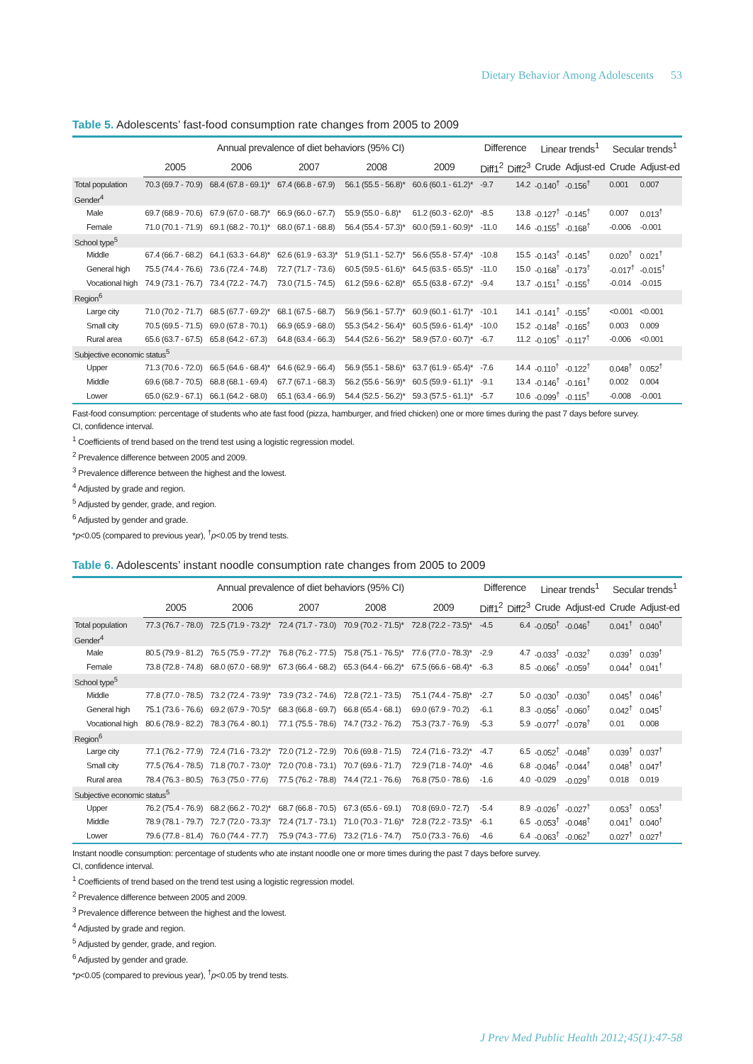Dietary Behavior Among Adolescents 53
Table 5. Adolescents’ fast-food consumption rate changes from 2005 to 2009
| | Annual prevalence of diet behaviors (95% CI) | | | | | Difference | | Linear trends<sup>1</sup> | | Secular trends<sup>1</sup> | |
| --- | --- | --- | --- | --- | --- | --- | --- | --- | --- | --- | --- |
| | 2005 | 2006 | 2007 | 2008 | 2009 | Diff1<sup>2</sup> | Diff2<sup>3</sup> | Crude | Adjust-ed | Crude | Adjust-ed |
| Total population | 70.3 (69.7 - 70.9) | 68.4 (67.8 - 69.1)* | 67.4 (66.8 - 67.9) | 56.1 (55.5 - 56.8)* | 60.6 (60.1 - 61.2)* | -9.7 | 14.2 | -0.140<sup>†</sup> | -0.156<sup>†</sup> | 0.001 | 0.007 |
| Gender<sup>4</sup> | | | | | | | | | | | |
| Male | 69.7 (68.9 - 70.6) | 67.9 (67.0 - 68.7)* | 66.9 (66.0 - 67.7) | 55.9 (55.0 - 6.8)* | 61.2 (60.3 - 62.0)* | -8.5 | 13.8 | -0.127<sup>†</sup> | -0.145<sup>†</sup> | 0.007 | 0.013<sup>†</sup> |
| Female | 71.0 (70.1 - 71.9) | 69.1 (68.2 - 70.1)* | 68.0 (67.1 - 68.8) | 56.4 (55.4 - 57.3)* | 60.0 (59.1 - 60.9)* | -11.0 | 14.6 | -0.155<sup>†</sup> | -0.168<sup>†</sup> | -0.006 | -0.001 |
| School type<sup>5</sup> | | | | | | | | | | | |
| Middle | 67.4 (66.7 - 68.2) | 64.1 (63.3 - 64.8)* | 62.6 (61.9 - 63.3)* | 51.9 (51.1 - 52.7)* | 56.6 (55.8 - 57.4)* | -10.8 | 15.5 | -0.143<sup>†</sup> | -0.145<sup>†</sup> | 0.020<sup>†</sup> | 0.021<sup>†</sup> |
| General high | 75.5 (74.4 - 76.6) | 73.6 (72.4 - 74.8) | 72.7 (71.7 - 73.6) | 60.5 (59.5 - 61.6)* | 64.5 (63.5 - 65.5)* | -11.0 | 15.0 | -0.168<sup>†</sup> | -0.173<sup>†</sup> | -0.017<sup>†</sup> | -0.015<sup>†</sup> |
| Vocational high | 74.9 (73.1 - 76.7) | 73.4 (72.2 - 74.7) | 73.0 (71.5 - 74.5) | 61.2 (59.6 - 62.8)* | 65.5 (63.8 - 67.2)* | -9.4 | 13.7 | -0.151<sup>†</sup> | -0.155<sup>†</sup> | -0.014 | -0.015 |
| Region<sup>6</sup> | | | | | | | | | | | |
| Large city | 71.0 (70.2 - 71.7) | 68.5 (67.7 - 69.2)* | 68.1 (67.5 - 68.7) | 56.9 (56.1 - 57.7)* | 60.9 (60.1 - 61.7)* | -10.1 | 14.1 | -0.141<sup>†</sup> | -0.155<sup>†</sup> | <0.001 | <0.001 |
| Small city | 70.5 (69.5 - 71.5) | 69.0 (67.8 - 70.1) | 66.9 (65.9 - 68.0) | 55.3 (54.2 - 56.4)* | 60.5 (59.6 - 61.4)* | -10.0 | 15.2 | -0.148<sup>†</sup> | -0.165<sup>†</sup> | 0.003 | 0.009 |
| Rural area | 65.6 (63.7 - 67.5) | 65.8 (64.2 - 67.3) | 64.8 (63.4 - 66.3) | 54.4 (52.6 - 56.2)* | 58.9 (57.0 - 60.7)* | -6.7 | 11.2 | -0.105<sup>†</sup> | -0.117<sup>†</sup> | -0.006 | <0.001 |
| Subjective economic status<sup>5</sup> | | | | | | | | | | | |
| Upper | 71.3 (70.6 - 72.0) | 66.5 (64.6 - 68.4)* | 64.6 (62.9 - 66.4) | 56.9 (55.1 - 58.6)* | 63.7 (61.9 - 65.4)* | -7.6 | 14.4 | -0.110<sup>†</sup> | -0.122<sup>†</sup> | 0.048<sup>†</sup> | 0.052<sup>†</sup> |
| Middle | 69.6 (68.7 - 70.5) | 68.8 (68.1 - 69.4) | 67.7 (67.1 - 68.3) | 56.2 (55.6 - 56.9)* | 60.5 (59.9 - 61.1)* | -9.1 | 13.4 | -0.146<sup>†</sup> | -0.161<sup>†</sup> | 0.002 | 0.004 |
| Lower | 65.0 (62.9 - 67.1) | 66.1 (64.2 - 68.0) | 65.1 (63.4 - 66.9) | 54.4 (52.5 - 56.2)* | 59.3 (57.5 - 61.1)* | -5.7 | 10.6 | -0.099<sup>†</sup> | -0.115<sup>†</sup> | -0.008 | -0.001 |
Fast-food consumption: percentage of students who ate fast food (pizza, hamburger, and fried chicken) one or more times during the past 7 days before survey.
CI, confidence interval.
<sup>1</sup> Coefficients of trend based on the trend test using a logistic regression model.
<sup>2</sup> Prevalence difference between 2005 and 2009.
<sup>3</sup> Prevalence difference between the highest and the lowest.
<sup>4</sup> Adjusted by grade and region.
<sup>5</sup> Adjusted by gender, grade, and region.
<sup>6</sup> Adjusted by gender and grade.
*p<0.05 (compared to previous year), <sup>†</sup>p<0.05 by trend tests.
Table 6. Adolescents’ instant noodle consumption rate changes from 2005 to 2009
| | Annual prevalence of diet behaviors (95% CI) | | | | | Difference | | Linear trends<sup>1</sup> | | Secular trends<sup>1</sup> | |
| --- | --- | --- | --- | --- | --- | --- | --- | --- | --- | --- | --- |
| | 2005 | 2006 | 2007 | 2008 | 2009 | Diff1<sup>2</sup> | Diff2<sup>3</sup> | Crude | Adjust-ed | Crude | Adjust-ed |
| Total population | 77.3 (76.7 - 78.0) | 72.5 (71.9 - 73.2)* | 72.4 (71.7 - 73.0) | 70.9 (70.2 - 71.5)* | 72.8 (72.2 - 73.5)* | -4.5 | 6.4 | -0.050<sup>†</sup> | -0.046<sup>†</sup> | 0.041<sup>†</sup> | 0.040<sup>†</sup> |
| Gender<sup>4</sup> | | | | | | | | | | | |
| Male | 80.5 (79.9 - 81.2) | 76.5 (75.9 - 77.2)* | 76.8 (76.2 - 77.5) | 75.8 (75.1 - 76.5)* | 77.6 (77.0 - 78.3)* | -2.9 | 4.7 | -0.033<sup>†</sup> | -0.032<sup>†</sup> | 0.039<sup>†</sup> | 0.039<sup>†</sup> |
| Female | 73.8 (72.8 - 74.8) | 68.0 (67.0 - 68.9)* | 67.3 (66.4 - 68.2) | 65.3 (64.4 - 66.2)* | 67.5 (66.6 - 68.4)* | -6.3 | 8.5 | -0.066<sup>†</sup> | -0.059<sup>†</sup> | 0.044<sup>†</sup> | 0.041<sup>†</sup> |
| School type<sup>5</sup> | | | | | | | | | | | |
| Middle | 77.8 (77.0 - 78.5) | 73.2 (72.4 - 73.9)* | 73.9 (73.2 - 74.6) | 72.8 (72.1 - 73.5) | 75.1 (74.4 - 75.8)* | -2.7 | 5.0 | -0.030<sup>†</sup> | -0.030<sup>†</sup> | 0.045<sup>†</sup> | 0.046<sup>†</sup> |
| General high | 75.1 (73.6 - 76.6) | 69.2 (67.9 - 70.5)* | 68.3 (66.8 - 69.7) | 66.8 (65.4 - 68.1) | 69.0 (67.9 - 70.2) | -6.1 | 8.3 | -0.056<sup>†</sup> | -0.060<sup>†</sup> | 0.042<sup>†</sup> | 0.045<sup>†</sup> |
| Vocational high | 80.6 (78.9 - 82.2) | 78.3 (76.4 - 80.1) | 77.1 (75.5 - 78.6) | 74.7 (73.2 - 76.2) | 75.3 (73.7 - 76.9) | -5.3 | 5.9 | -0.077<sup>†</sup> | -0.078<sup>†</sup> | 0.01 | 0.008 |
| Region<sup>6</sup> | | | | | | | | | | | |
| Large city | 77.1 (76.2 - 77.9) | 72.4 (71.6 - 73.2)* | 72.0 (71.2 - 72.9) | 70.6 (69.8 - 71.5) | 72.4 (71.6 - 73.2)* | -4.7 | 6.5 | -0.052<sup>†</sup> | -0.048<sup>†</sup> | 0.039<sup>†</sup> | 0.037<sup>†</sup> |
| Small city | 77.5 (76.4 - 78.5) | 71.8 (70.7 - 73.0)* | 72.0 (70.8 - 73.1) | 70.7 (69.6 - 71.7) | 72.9 (71.8 - 74.0)* | -4.6 | 6.8 | -0.046<sup>†</sup> | -0.044<sup>†</sup> | 0.048<sup>†</sup> | 0.047<sup>†</sup> |
| Rural area | 78.4 (76.3 - 80.5) | 76.3 (75.0 - 77.6) | 77.5 (76.2 - 78.8) | 74.4 (72.1 - 76.6) | 76.8 (75.0 - 78.6) | -1.6 | 4.0 | -0.029 | -0.029<sup>†</sup> | 0.018 | 0.019 |
| Subjective economic status<sup>5</sup> | | | | | | | | | | | |
| Upper | 76.2 (75.4 - 76.9) | 68.2 (66.2 - 70.2)* | 68.7 (66.8 - 70.5) | 67.3 (65.6 - 69.1) | 70.8 (69.0 - 72.7) | -5.4 | 8.9 | -0.026<sup>†</sup> | -0.027<sup>†</sup> | 0.053<sup>†</sup> | 0.053<sup>†</sup> |
| Middle | 78.9 (78.1 - 79.7) | 72.7 (72.0 - 73.3)* | 72.4 (71.7 - 73.1) | 71.0 (70.3 - 71.6)* | 72.8 (72.2 - 73.5)* | -6.1 | 6.5 | -0.053<sup>†</sup> | -0.048<sup>†</sup> | 0.041<sup>†</sup> | 0.040<sup>†</sup> |
| Lower | 79.6 (77.8 - 81.4) | 76.0 (74.4 - 77.7) | 75.9 (74.3 - 77.6) | 73.2 (71.6 - 74.7) | 75.0 (73.3 - 76.6) | -4.6 | 6.4 | -0.063<sup>†</sup> | -0.062<sup>†</sup> | 0.027<sup>†</sup> | 0.027<sup>†</sup> |
Instant noodle consumption: percentage of students who ate instant noodle one or more times during the past 7 days before survey.
CI, confidence interval.
<sup>1</sup> Coefficients of trend based on the trend test using a logistic regression model.
<sup>2</sup> Prevalence difference between 2005 and 2009.
<sup>3</sup> Prevalence difference between the highest and the lowest.
<sup>4</sup> Adjusted by grade and region.
<sup>5</sup> Adjusted by gender, grade, and region.
<sup>6</sup> Adjusted by gender and grade.
*p<0.05 (compared to previous year), <sup>†</sup>p<0.05 by trend tests.
J Prev Med Public Health 2012;45(1):47-58